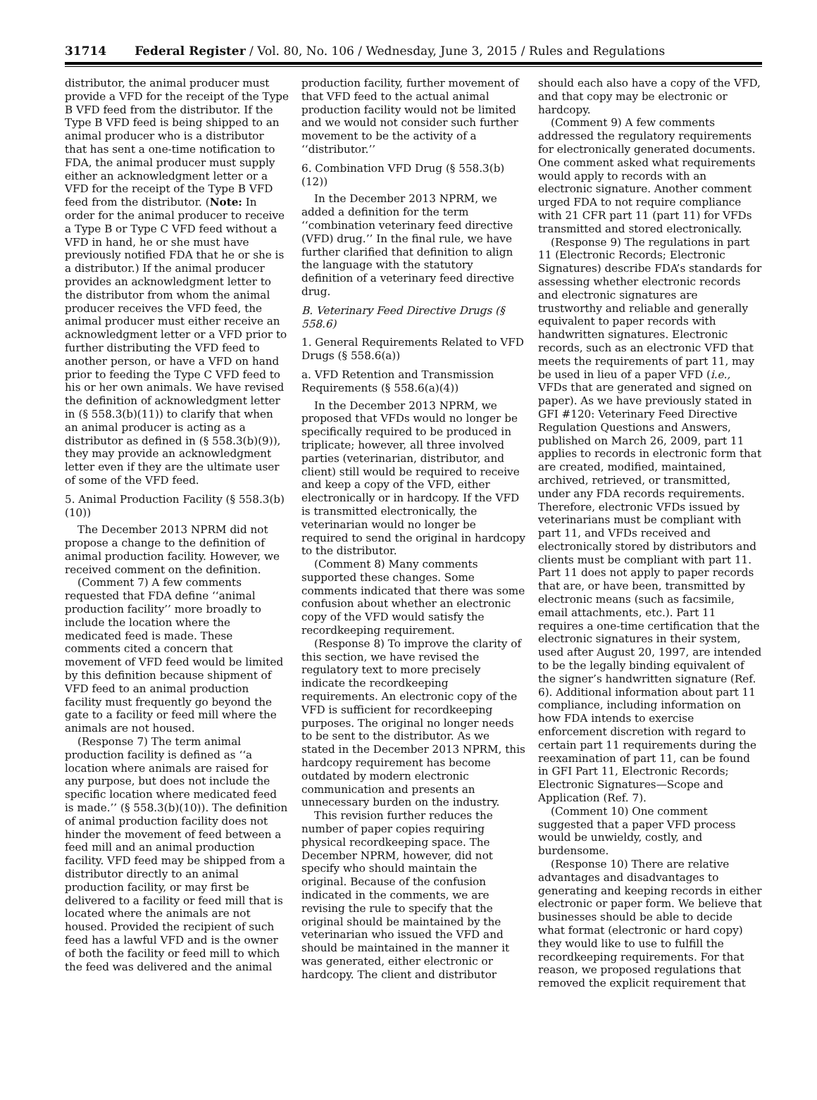31714 Federal Register / Vol. 80, No. 106 / Wednesday, June 3, 2015 / Rules and Regulations
distributor, the animal producer must provide a VFD for the receipt of the Type B VFD feed from the distributor. If the Type B VFD feed is being shipped to an animal producer who is a distributor that has sent a one-time notification to FDA, the animal producer must supply either an acknowledgment letter or a VFD for the receipt of the Type B VFD feed from the distributor. (Note: In order for the animal producer to receive a Type B or Type C VFD feed without a VFD in hand, he or she must have previously notified FDA that he or she is a distributor.) If the animal producer provides an acknowledgment letter to the distributor from whom the animal producer receives the VFD feed, the animal producer must either receive an acknowledgment letter or a VFD prior to further distributing the VFD feed to another person, or have a VFD on hand prior to feeding the Type C VFD feed to his or her own animals. We have revised the definition of acknowledgment letter in (§ 558.3(b)(11)) to clarify that when an animal producer is acting as a distributor as defined in (§ 558.3(b)(9)), they may provide an acknowledgment letter even if they are the ultimate user of some of the VFD feed.
5. Animal Production Facility (§ 558.3(b)(10))
The December 2013 NPRM did not propose a change to the definition of animal production facility. However, we received comment on the definition.
(Comment 7) A few comments requested that FDA define ‘‘animal production facility’’ more broadly to include the location where the medicated feed is made. These comments cited a concern that movement of VFD feed would be limited by this definition because shipment of VFD feed to an animal production facility must frequently go beyond the gate to a facility or feed mill where the animals are not housed.
(Response 7) The term animal production facility is defined as ‘‘a location where animals are raised for any purpose, but does not include the specific location where medicated feed is made.’’ (§ 558.3(b)(10)). The definition of animal production facility does not hinder the movement of feed between a feed mill and an animal production facility. VFD feed may be shipped from a distributor directly to an animal production facility, or may first be delivered to a facility or feed mill that is located where the animals are not housed. Provided the recipient of such feed has a lawful VFD and is the owner of both the facility or feed mill to which the feed was delivered and the animal
production facility, further movement of that VFD feed to the actual animal production facility would not be limited and we would not consider such further movement to be the activity of a ‘‘distributor.’’
6. Combination VFD Drug (§ 558.3(b)(12))
In the December 2013 NPRM, we added a definition for the term ‘‘combination veterinary feed directive (VFD) drug.’’ In the final rule, we have further clarified that definition to align the language with the statutory definition of a veterinary feed directive drug.
B. Veterinary Feed Directive Drugs (§ 558.6)
1. General Requirements Related to VFD Drugs (§ 558.6(a))
a. VFD Retention and Transmission Requirements (§ 558.6(a)(4))
In the December 2013 NPRM, we proposed that VFDs would no longer be specifically required to be produced in triplicate; however, all three involved parties (veterinarian, distributor, and client) still would be required to receive and keep a copy of the VFD, either electronically or in hardcopy. If the VFD is transmitted electronically, the veterinarian would no longer be required to send the original in hardcopy to the distributor.
(Comment 8) Many comments supported these changes. Some comments indicated that there was some confusion about whether an electronic copy of the VFD would satisfy the recordkeeping requirement.
(Response 8) To improve the clarity of this section, we have revised the regulatory text to more precisely indicate the recordkeeping requirements. An electronic copy of the VFD is sufficient for recordkeeping purposes. The original no longer needs to be sent to the distributor. As we stated in the December 2013 NPRM, this hardcopy requirement has become outdated by modern electronic communication and presents an unnecessary burden on the industry.
This revision further reduces the number of paper copies requiring physical recordkeeping space. The December NPRM, however, did not specify who should maintain the original. Because of the confusion indicated in the comments, we are revising the rule to specify that the original should be maintained by the veterinarian who issued the VFD and should be maintained in the manner it was generated, either electronic or hardcopy. The client and distributor
should each also have a copy of the VFD, and that copy may be electronic or hardcopy.
(Comment 9) A few comments addressed the regulatory requirements for electronically generated documents. One comment asked what requirements would apply to records with an electronic signature. Another comment urged FDA to not require compliance with 21 CFR part 11 (part 11) for VFDs transmitted and stored electronically.
(Response 9) The regulations in part 11 (Electronic Records; Electronic Signatures) describe FDA’s standards for assessing whether electronic records and electronic signatures are trustworthy and reliable and generally equivalent to paper records with handwritten signatures. Electronic records, such as an electronic VFD that meets the requirements of part 11, may be used in lieu of a paper VFD (i.e., VFDs that are generated and signed on paper). As we have previously stated in GFI #120: Veterinary Feed Directive Regulation Questions and Answers, published on March 26, 2009, part 11 applies to records in electronic form that are created, modified, maintained, archived, retrieved, or transmitted, under any FDA records requirements. Therefore, electronic VFDs issued by veterinarians must be compliant with part 11, and VFDs received and electronically stored by distributors and clients must be compliant with part 11. Part 11 does not apply to paper records that are, or have been, transmitted by electronic means (such as facsimile, email attachments, etc.). Part 11 requires a one-time certification that the electronic signatures in their system, used after August 20, 1997, are intended to be the legally binding equivalent of the signer’s handwritten signature (Ref. 6). Additional information about part 11 compliance, including information on how FDA intends to exercise enforcement discretion with regard to certain part 11 requirements during the reexamination of part 11, can be found in GFI Part 11, Electronic Records; Electronic Signatures—Scope and Application (Ref. 7).
(Comment 10) One comment suggested that a paper VFD process would be unwieldy, costly, and burdensome.
(Response 10) There are relative advantages and disadvantages to generating and keeping records in either electronic or paper form. We believe that businesses should be able to decide what format (electronic or hard copy) they would like to use to fulfill the recordkeeping requirements. For that reason, we proposed regulations that removed the explicit requirement that